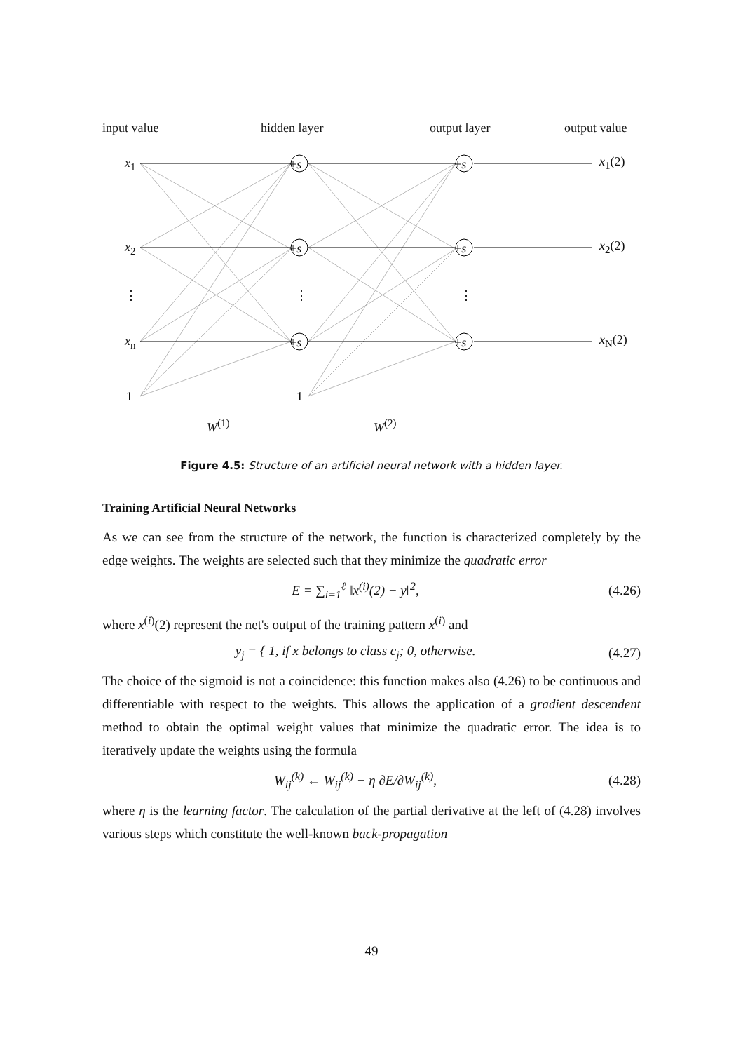input value hidden layer output layer output value
x<sub>1</sub>
x<sub>2</sub>
⋮
x<sub>n</sub>
1
+s
+s
⋮
+s
1
+s
+s
⋮
+s
x<sub>1</sub>(2)
x<sub>2</sub>(2)
x<sub>N</sub>(2)
W<sup>(1)</sup> W<sup>(2)</sup>
Figure 4.5: Structure of an artificial neural network with a hidden layer.
Training Artificial Neural Networks
As we can see from the structure of the network, the function is characterized completely by the edge weights. The weights are selected such that they minimize the quadratic error
E = ∑<sub>i=1</sub><sup>ℓ</sup> ‖x<sup>(i)</sup>(2) − y‖<sup>2</sup>, (4.26)
where x<sup>(i)</sup>(2) represent the net's output of the training pattern x<sup>(i)</sup> and
y<sub>j</sub> = { 1, if x belongs to class c<sub>j</sub>; 0, otherwise. (4.27)
The choice of the sigmoid is not a coincidence: this function makes also (4.26) to be continuous and differentiable with respect to the weights. This allows the application of a gradient descendent method to obtain the optimal weight values that minimize the quadratic error. The idea is to iteratively update the weights using the formula
W<sub>ij</sub><sup>(k)</sup> ← W<sub>ij</sub><sup>(k)</sup> − η ∂E/∂W<sub>ij</sub><sup>(k)</sup>, (4.28)
where η is the learning factor. The calculation of the partial derivative at the left of (4.28) involves various steps which constitute the well-known back-propagation
49